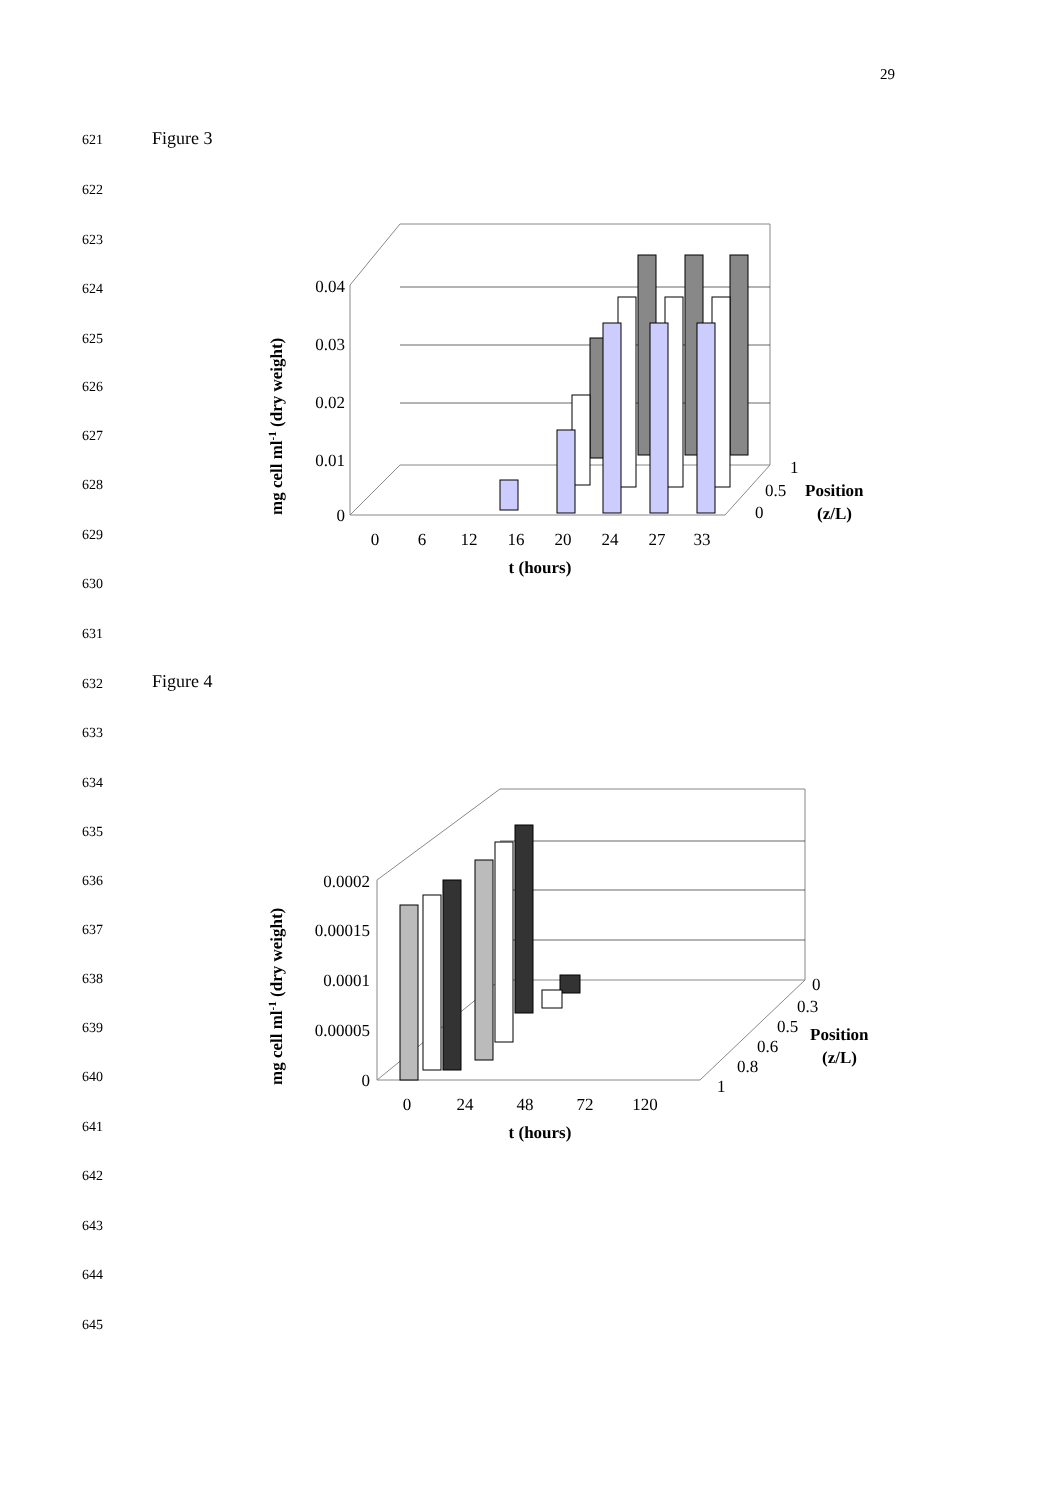29
621 Figure 3
622
623
624
625
626
627
628
629
630
631
632 Figure 4
633
634
635
636
637
638
639
640
641
642
643
644
645
0.04
0.03
0.02
0.01
0
0
6
12
16
20
24
27
33
t (hours)
1
0.5
0
Position
(z/L)
mg cell ml-1 (dry weight)
0.0002
0.00015
0.0001
0.00005
0
0
24
48
72
120
t (hours)
0
0.3
0.5
0.6
0.8
1
Position
(z/L)
mg cell ml-1 (dry weight)